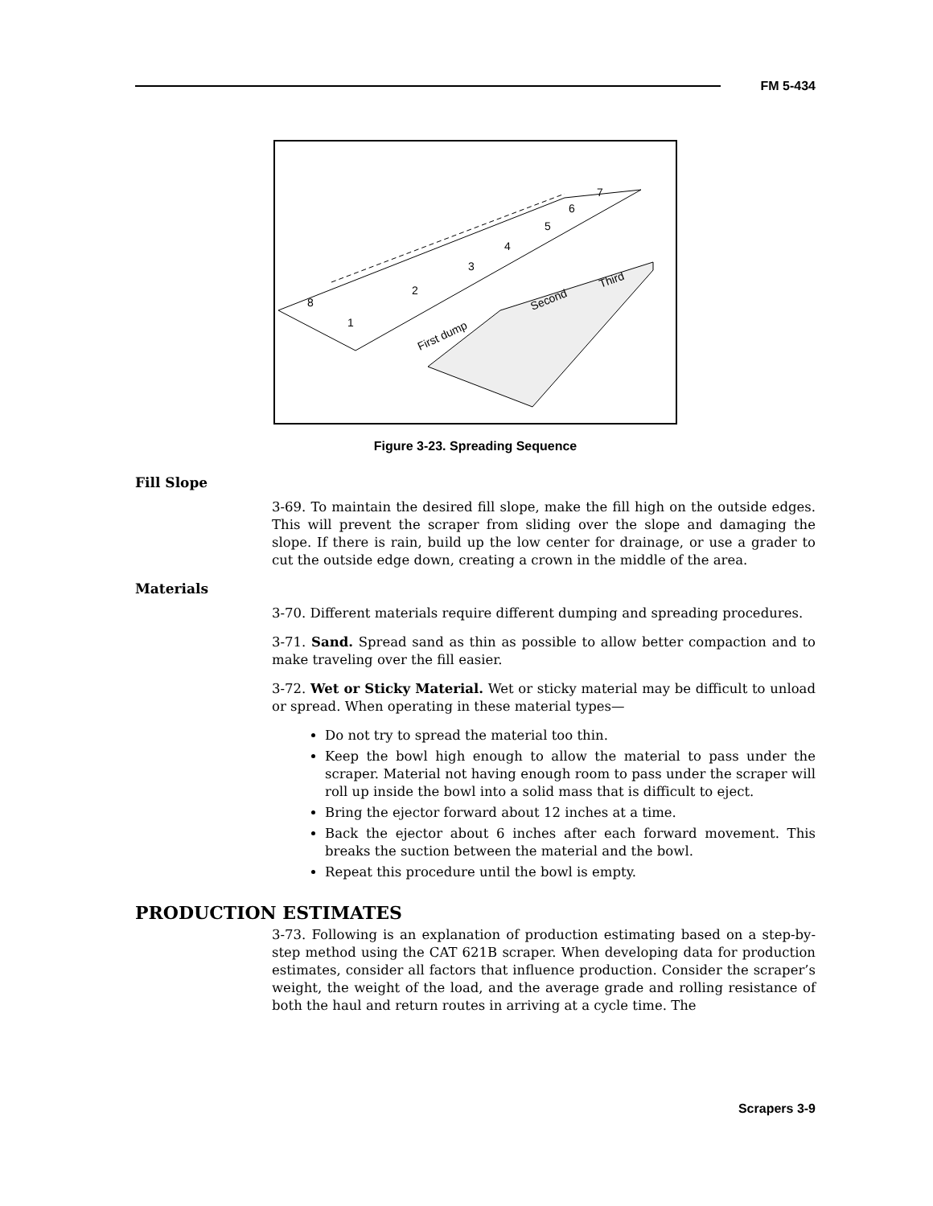FM 5-434
8
1
2
3
4
5
6
7
First dump
Second
Third
Figure 3-23. Spreading Sequence
Fill Slope
3-69. To maintain the desired fill slope, make the fill high on the outside edges. This will prevent the scraper from sliding over the slope and damaging the slope. If there is rain, build up the low center for drainage, or use a grader to cut the outside edge down, creating a crown in the middle of the area.
Materials
3-70. Different materials require different dumping and spreading procedures.
3-71. Sand. Spread sand as thin as possible to allow better compaction and to make traveling over the fill easier.
3-72. Wet or Sticky Material. Wet or sticky material may be difficult to unload or spread. When operating in these material types—
Do not try to spread the material too thin.
Keep the bowl high enough to allow the material to pass under the scraper. Material not having enough room to pass under the scraper will roll up inside the bowl into a solid mass that is difficult to eject.
Bring the ejector forward about 12 inches at a time.
Back the ejector about 6 inches after each forward movement. This breaks the suction between the material and the bowl.
Repeat this procedure until the bowl is empty.
PRODUCTION ESTIMATES
3-73. Following is an explanation of production estimating based on a step-by-step method using the CAT 621B scraper. When developing data for production estimates, consider all factors that influence production. Consider the scraper’s weight, the weight of the load, and the average grade and rolling resistance of both the haul and return routes in arriving at a cycle time. The
Scrapers 3-9